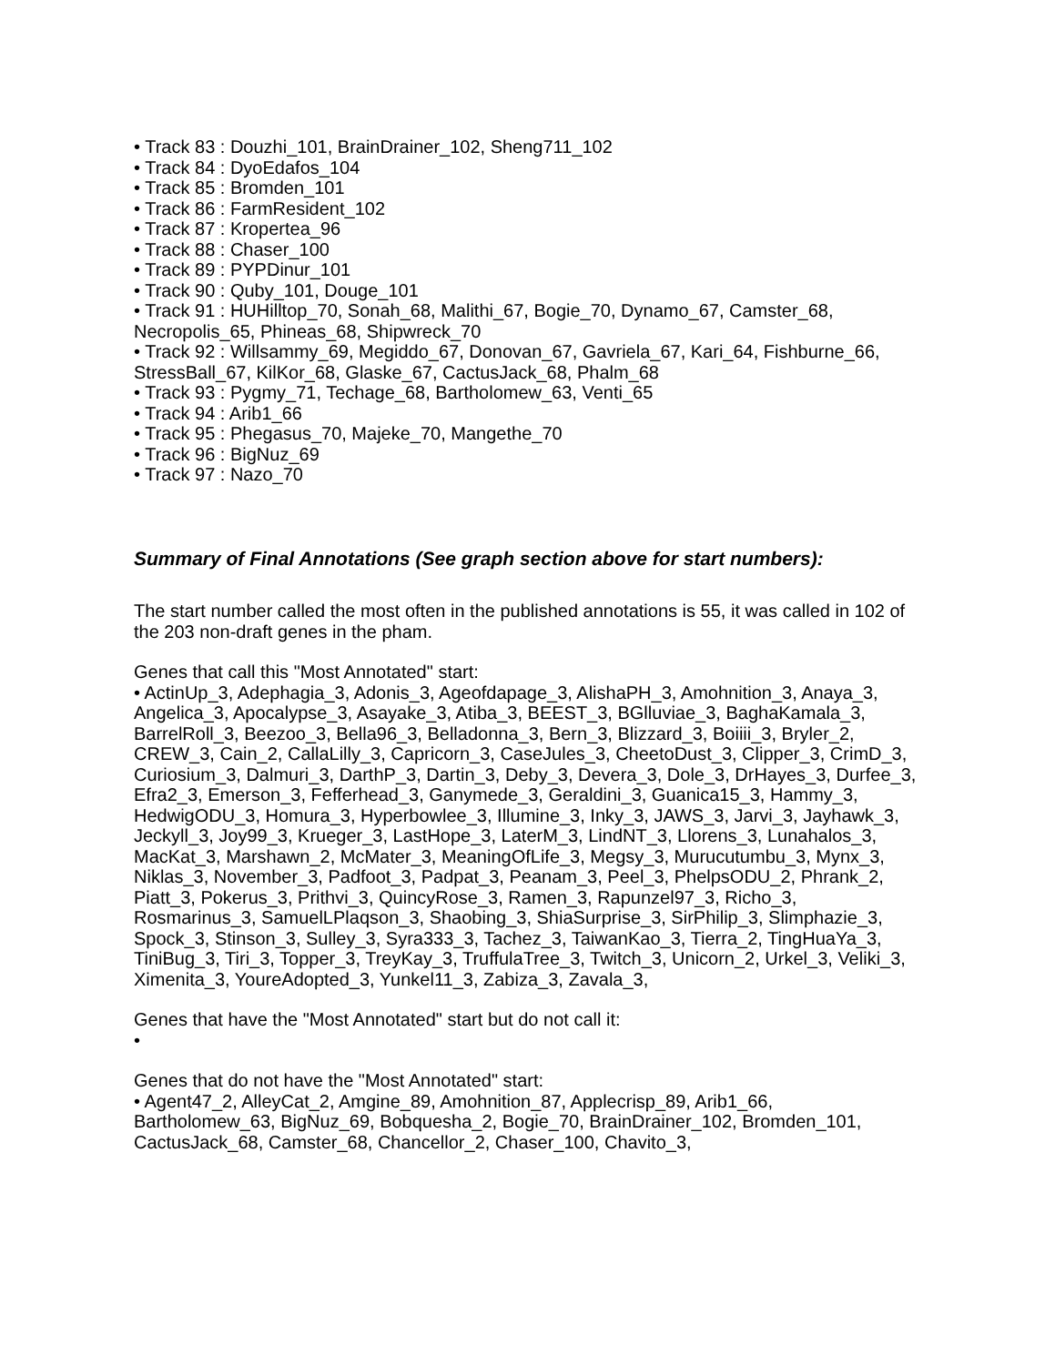• Track 83 : Douzhi_101, BrainDrainer_102, Sheng711_102
• Track 84 : DyoEdafos_104
• Track 85 : Bromden_101
• Track 86 : FarmResident_102
• Track 87 : Kropertea_96
• Track 88 : Chaser_100
• Track 89 : PYPDinur_101
• Track 90 : Quby_101, Douge_101
• Track 91 : HUHilltop_70, Sonah_68, Malithi_67, Bogie_70, Dynamo_67, Camster_68, Necropolis_65, Phineas_68, Shipwreck_70
• Track 92 : Willsammy_69, Megiddo_67, Donovan_67, Gavriela_67, Kari_64, Fishburne_66, StressBall_67, KilKor_68, Glaske_67, CactusJack_68, Phalm_68
• Track 93 : Pygmy_71, Techage_68, Bartholomew_63, Venti_65
• Track 94 : Arib1_66
• Track 95 : Phegasus_70, Majeke_70, Mangethe_70
• Track 96 : BigNuz_69
• Track 97 : Nazo_70
Summary of Final Annotations (See graph section above for start numbers):
The start number called the most often in the published annotations is 55, it was called in 102 of the 203 non-draft genes in the pham.
Genes that call this "Most Annotated" start:
• ActinUp_3, Adephagia_3, Adonis_3, Ageofdapage_3, AlishaPH_3, Amohnition_3, Anaya_3, Angelica_3, Apocalypse_3, Asayake_3, Atiba_3, BEEST_3, BGlluviae_3, BaghaKamala_3, BarrelRoll_3, Beezoo_3, Bella96_3, Belladonna_3, Bern_3, Blizzard_3, Boiiii_3, Bryler_2, CREW_3, Cain_2, CallaLilly_3, Capricorn_3, CaseJules_3, CheetoDust_3, Clipper_3, CrimD_3, Curiosium_3, Dalmuri_3, DarthP_3, Dartin_3, Deby_3, Devera_3, Dole_3, DrHayes_3, Durfee_3, Efra2_3, Emerson_3, Fefferhead_3, Ganymede_3, Geraldini_3, Guanica15_3, Hammy_3, HedwigODU_3, Homura_3, Hyperbowlee_3, Illumine_3, Inky_3, JAWS_3, Jarvi_3, Jayhawk_3, Jeckyll_3, Joy99_3, Krueger_3, LastHope_3, LaterM_3, LindNT_3, Llorens_3, Lunahalos_3, MacKat_3, Marshawn_2, McMater_3, MeaningOfLife_3, Megsy_3, Murucutumbu_3, Mynx_3, Niklas_3, November_3, Padfoot_3, Padpat_3, Peanam_3, Peel_3, PhelpsODU_2, Phrank_2, Piatt_3, Pokerus_3, Prithvi_3, QuincyRose_3, Ramen_3, Rapunzel97_3, Richo_3, Rosmarinus_3, SamuelLPlaqson_3, Shaobing_3, ShiaSurprise_3, SirPhilip_3, Slimphazie_3, Spock_3, Stinson_3, Sulley_3, Syra333_3, Tachez_3, TaiwanKao_3, Tierra_2, TingHuaYa_3, TiniBug_3, Tiri_3, Topper_3, TreyKay_3, TruffulaTree_3, Twitch_3, Unicorn_2, Urkel_3, Veliki_3, Ximenita_3, YoureAdopted_3, Yunkel11_3, Zabiza_3, Zavala_3,
Genes that have the "Most Annotated" start but do not call it:
•
Genes that do not have the "Most Annotated" start:
• Agent47_2, AlleyCat_2, Amgine_89, Amohnition_87, Applecrisp_89, Arib1_66, Bartholomew_63, BigNuz_69, Bobquesha_2, Bogie_70, BrainDrainer_102, Bromden_101, CactusJack_68, Camster_68, Chancellor_2, Chaser_100, Chavito_3,